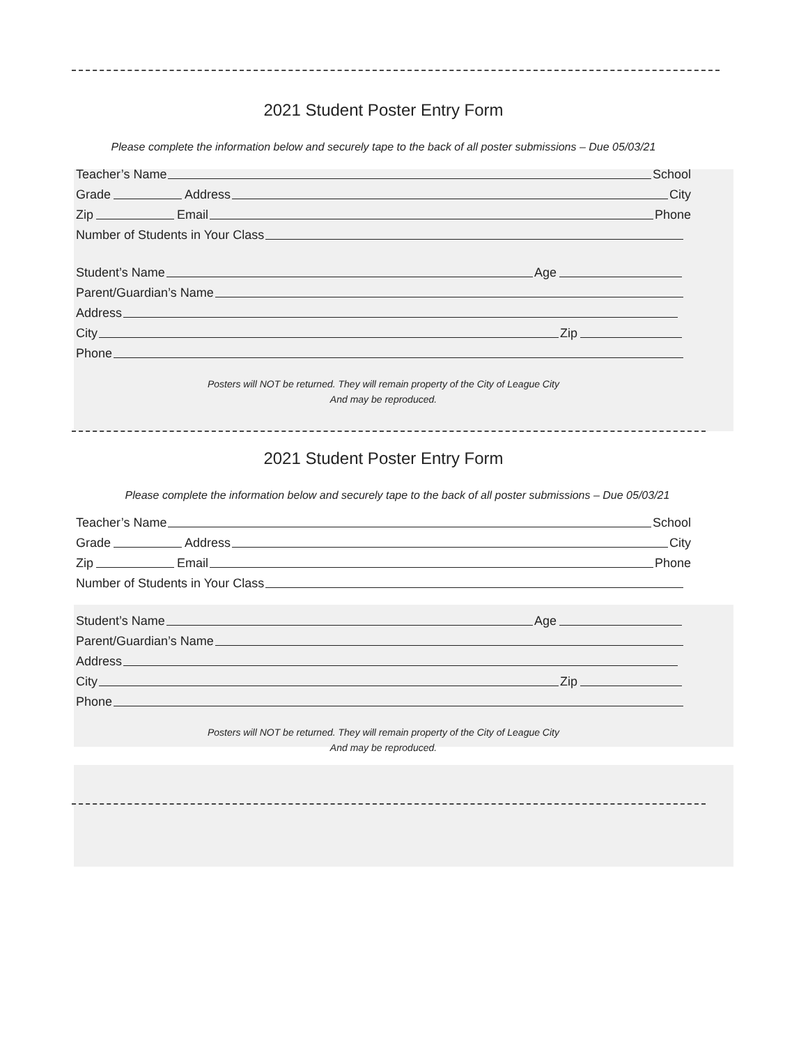2021 Student Poster Entry Form
Please complete the information below and securely tape to the back of all poster submissions – Due 05/03/21
Teacher’s Name School
Grade Address City
Zip Email Phone
Number of Students in Your Class
Student’s Name Age
Parent/Guardian’s Name
Address
City Zip
Phone
Posters will NOT be returned. They will remain property of the City of League City
And may be reproduced.
2021 Student Poster Entry Form
Please complete the information below and securely tape to the back of all poster submissions – Due 05/03/21
Teacher’s Name School
Grade Address City
Zip Email Phone
Number of Students in Your Class
Student’s Name Age
Parent/Guardian’s Name
Address
City Zip
Phone
Posters will NOT be returned. They will remain property of the City of League City
And may be reproduced.